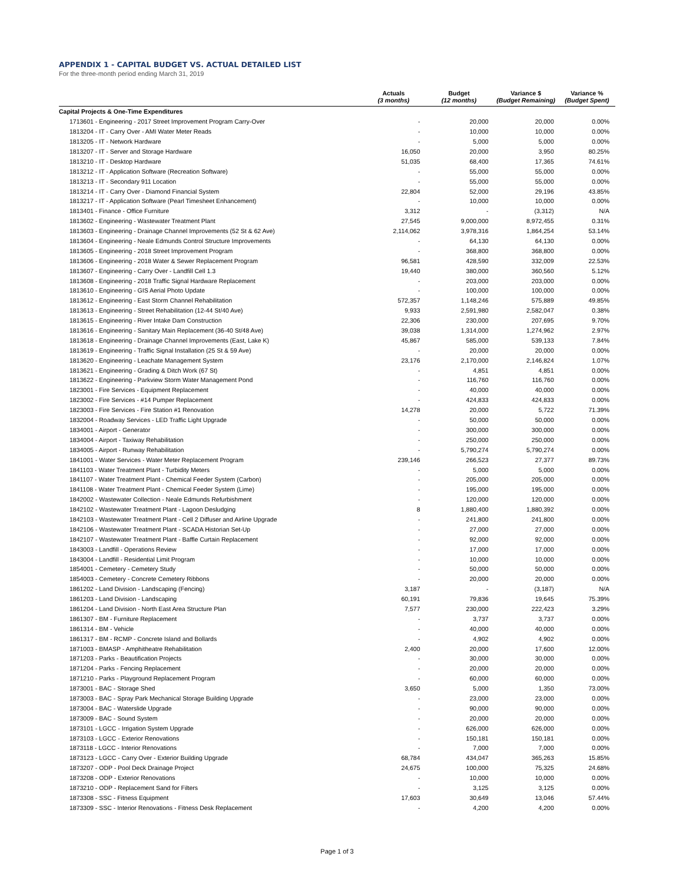APPENDIX 1 - CAPITAL BUDGET VS. ACTUAL DETAILED LIST
For the three-month period ending March 31, 2019
| | Actuals (3 months) | Budget (12 months) | Variance $ (Budget Remaining) | Variance % (Budget Spent) |
| --- | --- | --- | --- | --- |
| Capital Projects & One-Time Expenditures | | | | |
| 1713601 - Engineering - 2017 Street Improvement Program Carry-Over | - | 20,000 | 20,000 | 0.00% |
| 1813204 - IT - Carry Over - AMI Water Meter Reads | - | 10,000 | 10,000 | 0.00% |
| 1813205 - IT - Network Hardware | - | 5,000 | 5,000 | 0.00% |
| 1813207 - IT - Server and Storage Hardware | 16,050 | 20,000 | 3,950 | 80.25% |
| 1813210 - IT - Desktop Hardware | 51,035 | 68,400 | 17,365 | 74.61% |
| 1813212 - IT - Application Software (Recreation Software) | - | 55,000 | 55,000 | 0.00% |
| 1813213 - IT - Secondary 911 Location | - | 55,000 | 55,000 | 0.00% |
| 1813214 - IT - Carry Over - Diamond Financial System | 22,804 | 52,000 | 29,196 | 43.85% |
| 1813217 - IT - Application Software (Pearl Timesheet Enhancement) | - | 10,000 | 10,000 | 0.00% |
| 1813401 - Finance - Office Furniture | 3,312 | - | (3,312) | N/A |
| 1813602 - Engineering - Wastewater Treatment Plant | 27,545 | 9,000,000 | 8,972,455 | 0.31% |
| 1813603 - Engineering - Drainage Channel Improvements (52 St & 62 Ave) | 2,114,062 | 3,978,316 | 1,864,254 | 53.14% |
| 1813604 - Engineering - Neale Edmunds Control Structure Improvements | - | 64,130 | 64,130 | 0.00% |
| 1813605 - Engineering - 2018 Street Improvement Program | - | 368,800 | 368,800 | 0.00% |
| 1813606 - Engineering - 2018 Water & Sewer Replacement Program | 96,581 | 428,590 | 332,009 | 22.53% |
| 1813607 - Engineering - Carry Over - Landfill Cell 1.3 | 19,440 | 380,000 | 360,560 | 5.12% |
| 1813608 - Engineering - 2018 Traffic Signal Hardware Replacement | - | 203,000 | 203,000 | 0.00% |
| 1813610 - Engineering - GIS Aerial Photo Update | - | 100,000 | 100,000 | 0.00% |
| 1813612 - Engineering - East Storm Channel Rehabilitation | 572,357 | 1,148,246 | 575,889 | 49.85% |
| 1813613 - Engineering - Street Rehabilitation (12-44 St/40 Ave) | 9,933 | 2,591,980 | 2,582,047 | 0.38% |
| 1813615 - Engineering - River Intake Dam Construction | 22,306 | 230,000 | 207,695 | 9.70% |
| 1813616 - Engineering - Sanitary Main Replacement (36-40 St/48 Ave) | 39,038 | 1,314,000 | 1,274,962 | 2.97% |
| 1813618 - Engineering - Drainage Channel Improvements (East, Lake K) | 45,867 | 585,000 | 539,133 | 7.84% |
| 1813619 - Engineering - Traffic Signal Installation (25 St & 59 Ave) | - | 20,000 | 20,000 | 0.00% |
| 1813620 - Engineering - Leachate Management System | 23,176 | 2,170,000 | 2,146,824 | 1.07% |
| 1813621 - Engineering - Grading & Ditch Work (67 St) | - | 4,851 | 4,851 | 0.00% |
| 1813622 - Engineering - Parkview Storm Water Management Pond | - | 116,760 | 116,760 | 0.00% |
| 1823001 - Fire Services - Equipment Replacement | - | 40,000 | 40,000 | 0.00% |
| 1823002 - Fire Services - #14 Pumper Replacement | - | 424,833 | 424,833 | 0.00% |
| 1823003 - Fire Services - Fire Station #1 Renovation | 14,278 | 20,000 | 5,722 | 71.39% |
| 1832004 - Roadway Services - LED Traffic Light Upgrade | - | 50,000 | 50,000 | 0.00% |
| 1834001 - Airport - Generator | - | 300,000 | 300,000 | 0.00% |
| 1834004 - Airport - Taxiway Rehabilitation | - | 250,000 | 250,000 | 0.00% |
| 1834005 - Airport - Runway Rehabilitation | - | 5,790,274 | 5,790,274 | 0.00% |
| 1841001 - Water Services - Water Meter Replacement Program | 239,146 | 266,523 | 27,377 | 89.73% |
| 1841103 - Water Treatment Plant - Turbidity Meters | - | 5,000 | 5,000 | 0.00% |
| 1841107 - Water Treatment Plant - Chemical Feeder System (Carbon) | - | 205,000 | 205,000 | 0.00% |
| 1841108 - Water Treatment Plant - Chemical Feeder System (Lime) | - | 195,000 | 195,000 | 0.00% |
| 1842002 - Wastewater Collection - Neale Edmunds Refurbishment | - | 120,000 | 120,000 | 0.00% |
| 1842102 - Wastewater Treatment Plant - Lagoon Desludging | 8 | 1,880,400 | 1,880,392 | 0.00% |
| 1842103 - Wastewater Treatment Plant - Cell 2 Diffuser and Airline Upgrade | - | 241,800 | 241,800 | 0.00% |
| 1842106 - Wastewater Treatment Plant - SCADA Historian Set-Up | - | 27,000 | 27,000 | 0.00% |
| 1842107 - Wastewater Treatment Plant - Baffle Curtain Replacement | - | 92,000 | 92,000 | 0.00% |
| 1843003 - Landfill - Operations Review | - | 17,000 | 17,000 | 0.00% |
| 1843004 - Landfill - Residential Limit Program | - | 10,000 | 10,000 | 0.00% |
| 1854001 - Cemetery - Cemetery Study | - | 50,000 | 50,000 | 0.00% |
| 1854003 - Cemetery - Concrete Cemetery Ribbons | - | 20,000 | 20,000 | 0.00% |
| 1861202 - Land Division - Landscaping (Fencing) | 3,187 | - | (3,187) | N/A |
| 1861203 - Land Division - Landscaping | 60,191 | 79,836 | 19,645 | 75.39% |
| 1861204 - Land Division - North East Area Structure Plan | 7,577 | 230,000 | 222,423 | 3.29% |
| 1861307 - BM - Furniture Replacement | - | 3,737 | 3,737 | 0.00% |
| 1861314 - BM - Vehicle | - | 40,000 | 40,000 | 0.00% |
| 1861317 - BM - RCMP - Concrete Island and Bollards | - | 4,902 | 4,902 | 0.00% |
| 1871003 - BMASP - Amphitheatre Rehabilitation | 2,400 | 20,000 | 17,600 | 12.00% |
| 1871203 - Parks - Beautification Projects | - | 30,000 | 30,000 | 0.00% |
| 1871204 - Parks - Fencing Replacement | - | 20,000 | 20,000 | 0.00% |
| 1871210 - Parks - Playground Replacement Program | - | 60,000 | 60,000 | 0.00% |
| 1873001 - BAC - Storage Shed | 3,650 | 5,000 | 1,350 | 73.00% |
| 1873003 - BAC - Spray Park Mechanical Storage Building Upgrade | - | 23,000 | 23,000 | 0.00% |
| 1873004 - BAC - Waterslide Upgrade | - | 90,000 | 90,000 | 0.00% |
| 1873009 - BAC - Sound System | - | 20,000 | 20,000 | 0.00% |
| 1873101 - LGCC - Irrigation System Upgrade | - | 626,000 | 626,000 | 0.00% |
| 1873103 - LGCC - Exterior Renovations | - | 150,181 | 150,181 | 0.00% |
| 1873118 - LGCC - Interior Renovations | - | 7,000 | 7,000 | 0.00% |
| 1873123 - LGCC - Carry Over - Exterior Building Upgrade | 68,784 | 434,047 | 365,263 | 15.85% |
| 1873207 - ODP - Pool Deck Drainage Project | 24,675 | 100,000 | 75,325 | 24.68% |
| 1873208 - ODP - Exterior Renovations | - | 10,000 | 10,000 | 0.00% |
| 1873210 - ODP - Replacement Sand for Filters | - | 3,125 | 3,125 | 0.00% |
| 1873308 - SSC - Fitness Equipment | 17,603 | 30,649 | 13,046 | 57.44% |
| 1873309 - SSC - Interior Renovations - Fitness Desk Replacement | - | 4,200 | 4,200 | 0.00% |
Page 1 of 3